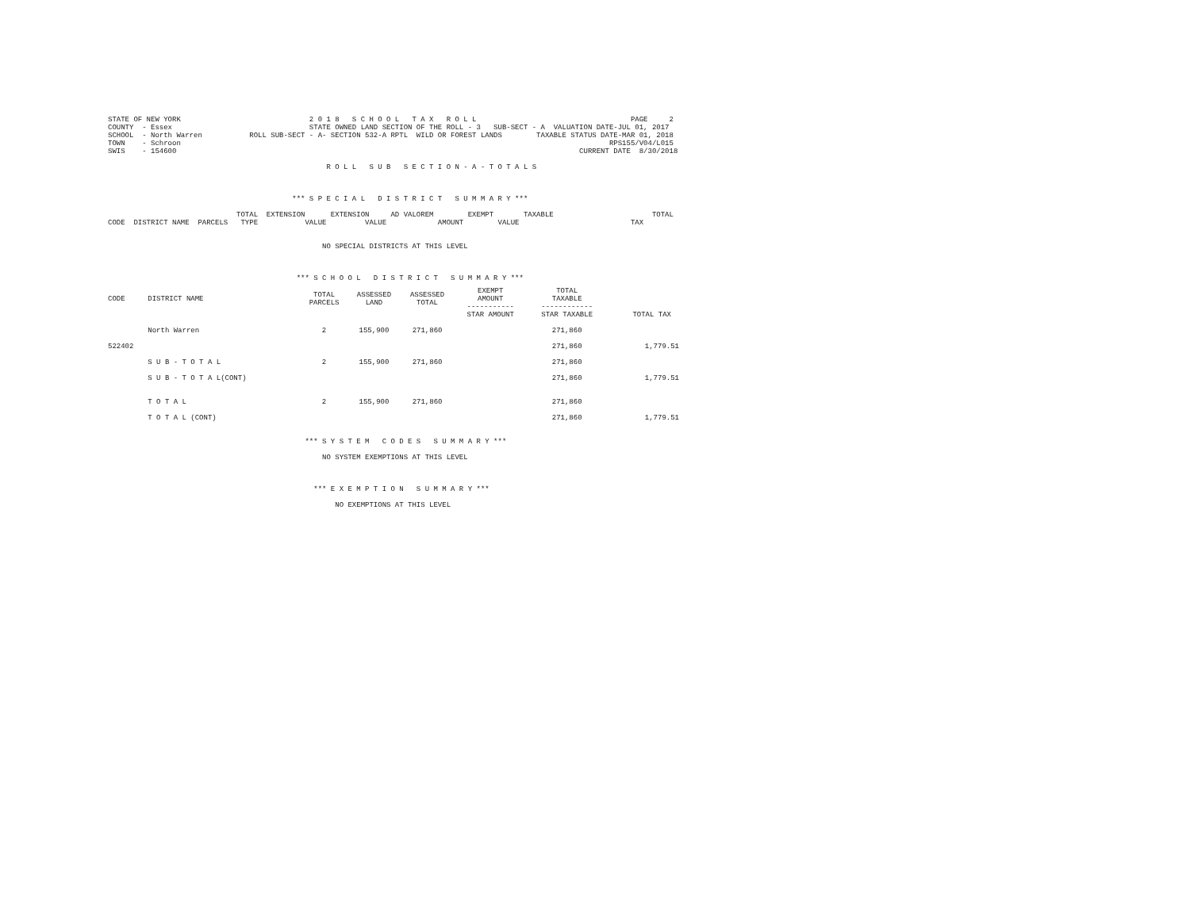STATE OF NEW YORK                              2 0 1 8   S C H O O L   T A X   R O L L                                    PAGE     2
COUNTY  - Essex                                STATE OWNED LAND SECTION OF THE ROLL - 3   SUB-SECT - A  VALUATION DATE-JUL 01, 2017
SCHOOL  - North Warren           ROLL SUB-SECT - A- SECTION 532-A RPTL  WILD OR FOREST LANDS        TAXABLE STATUS DATE-MAR 01, 2018
TOWN    - Schroon                                                                                                    RPS155/V04/L015
SWIS    - 154600                                                                                              CURRENT DATE  8/30/2018

                                                   R O L L   S U B   S E C T I O N - A - T O T A L S



                                           *** S P E C I A L   D I S T R I C T   S U M M A R Y ***

                              TOTAL  EXTENSION      EXTENSION     AD VALOREM        EXEMPT       TAXABLE                       TOTAL
CODE  DISTRICT NAME  PARCELS   TYPE           VALUE         VALUE            AMOUNT        VALUE                          TAX


                                                  NO SPECIAL DISTRICTS AT THIS LEVEL



                                            *** S C H O O L   D I S T R I C T   S U M M A R Y ***
| CODE | DISTRICT NAME | TOTAL PARCELS | ASSESSED LAND | ASSESSED TOTAL | EXEMPT AMOUNT ----------- | TOTAL TAXABLE ------------ | |
| --- | --- | --- | --- | --- | --- | --- | --- |
| | | | | | STAR AMOUNT | STAR TAXABLE | TOTAL TAX |
| | North Warren | 2 | 155,900 | 271,860 | | 271,860 | |
| 522402 | | | | | | 271,860 | 1,779.51 |
| | S U B - T O T A L | 2 | 155,900 | 271,860 | | 271,860 | |
| | S U B - T O T A L(CONT) | | | | | 271,860 | 1,779.51 |
| | T O T A L | 2 | 155,900 | 271,860 | | 271,860 | |
| | T O T A L (CONT) | | | | | 271,860 | 1,779.51 |
                                              *** S Y S T E M   C O D E S   S U M M A R Y ***

                                                  NO SYSTEM EXEMPTIONS AT THIS LEVEL



                                                *** E X E M P T I O N   S U M M A R Y ***

                                                     NO EXEMPTIONS AT THIS LEVEL